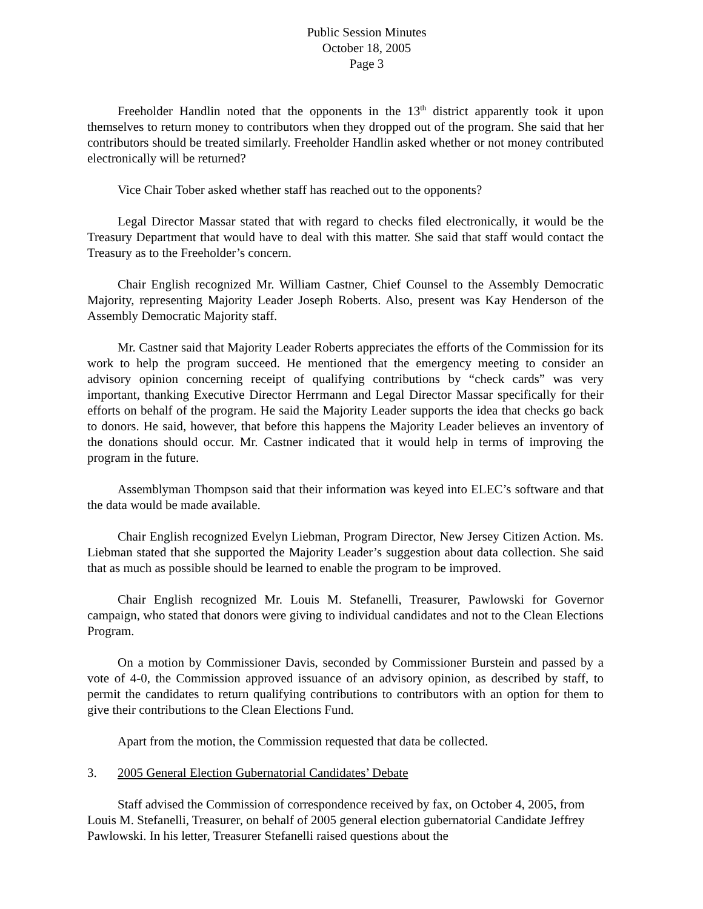Public Session Minutes
October 18, 2005
Page 3
Freeholder Handlin noted that the opponents in the 13<sup>th</sup> district apparently took it upon themselves to return money to contributors when they dropped out of the program. She said that her contributors should be treated similarly. Freeholder Handlin asked whether or not money contributed electronically will be returned?
Vice Chair Tober asked whether staff has reached out to the opponents?
Legal Director Massar stated that with regard to checks filed electronically, it would be the Treasury Department that would have to deal with this matter. She said that staff would contact the Treasury as to the Freeholder’s concern.
Chair English recognized Mr. William Castner, Chief Counsel to the Assembly Democratic Majority, representing Majority Leader Joseph Roberts. Also, present was Kay Henderson of the Assembly Democratic Majority staff.
Mr. Castner said that Majority Leader Roberts appreciates the efforts of the Commission for its work to help the program succeed. He mentioned that the emergency meeting to consider an advisory opinion concerning receipt of qualifying contributions by “check cards” was very important, thanking Executive Director Herrmann and Legal Director Massar specifically for their efforts on behalf of the program. He said the Majority Leader supports the idea that checks go back to donors. He said, however, that before this happens the Majority Leader believes an inventory of the donations should occur. Mr. Castner indicated that it would help in terms of improving the program in the future.
Assemblyman Thompson said that their information was keyed into ELEC’s software and that the data would be made available.
Chair English recognized Evelyn Liebman, Program Director, New Jersey Citizen Action. Ms. Liebman stated that she supported the Majority Leader’s suggestion about data collection. She said that as much as possible should be learned to enable the program to be improved.
Chair English recognized Mr. Louis M. Stefanelli, Treasurer, Pawlowski for Governor campaign, who stated that donors were giving to individual candidates and not to the Clean Elections Program.
On a motion by Commissioner Davis, seconded by Commissioner Burstein and passed by a vote of 4-0, the Commission approved issuance of an advisory opinion, as described by staff, to permit the candidates to return qualifying contributions to contributors with an option for them to give their contributions to the Clean Elections Fund.
Apart from the motion, the Commission requested that data be collected.
3. 2005 General Election Gubernatorial Candidates’ Debate
Staff advised the Commission of correspondence received by fax, on October 4, 2005, from Louis M. Stefanelli, Treasurer, on behalf of 2005 general election gubernatorial Candidate Jeffrey Pawlowski. In his letter, Treasurer Stefanelli raised questions about the